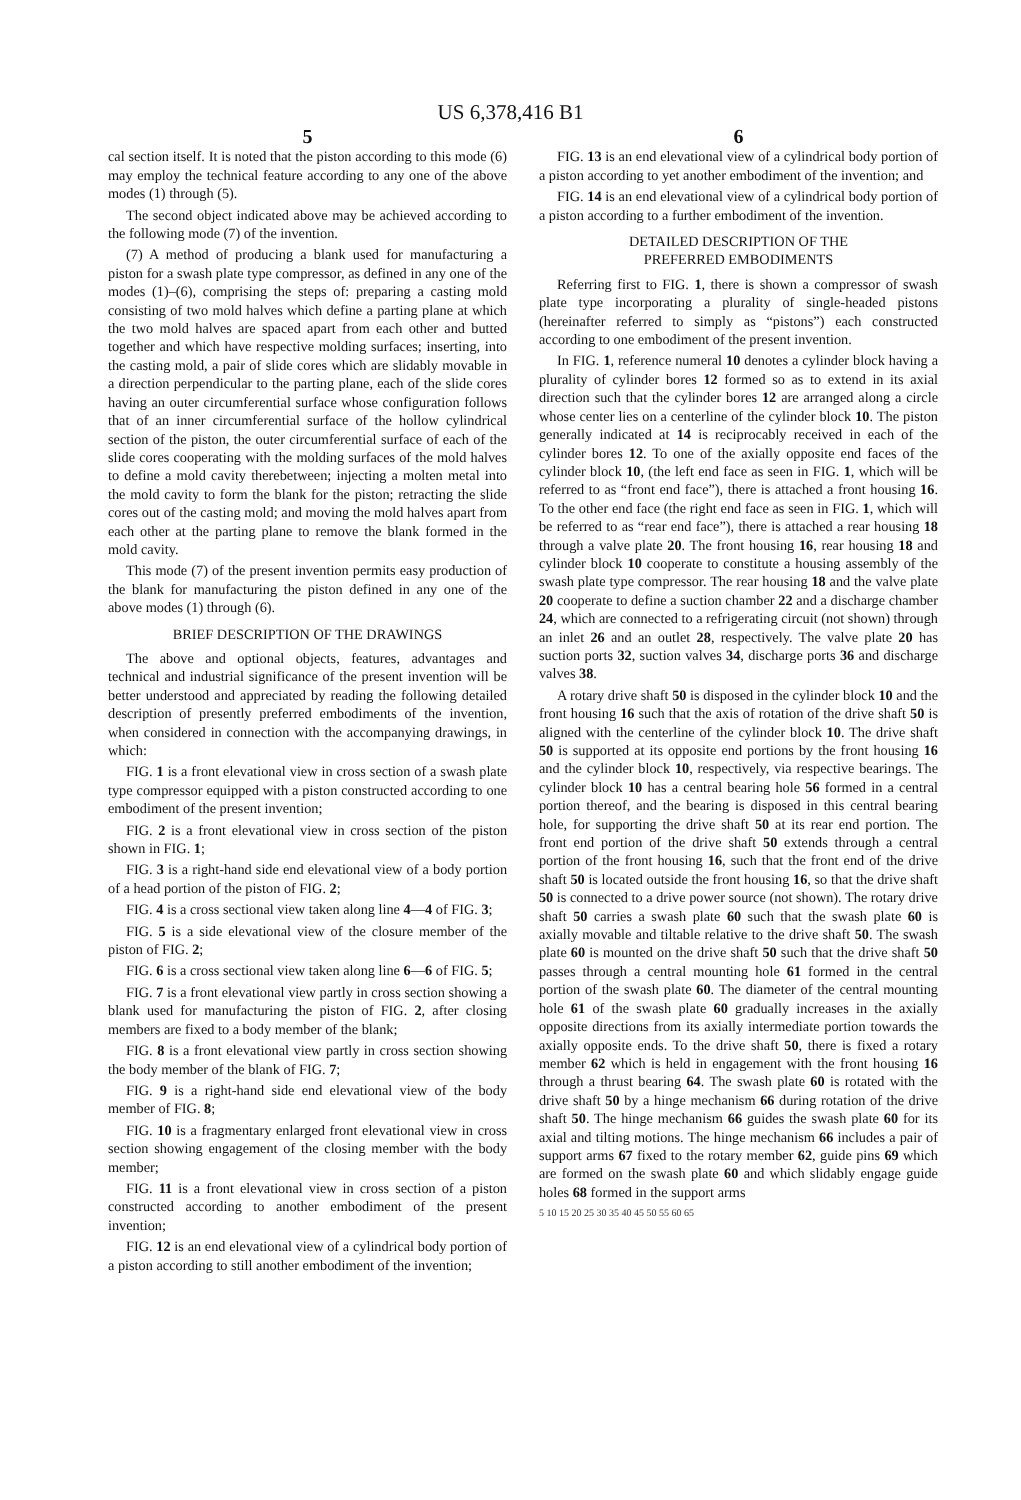US 6,378,416 B1
5
cal section itself. It is noted that the piston according to this mode (6) may employ the technical feature according to any one of the above modes (1) through (5).
The second object indicated above may be achieved according to the following mode (7) of the invention.
(7) A method of producing a blank used for manufacturing a piston for a swash plate type compressor, as defined in any one of the modes (1)–(6), comprising the steps of: preparing a casting mold consisting of two mold halves which define a parting plane at which the two mold halves are spaced apart from each other and butted together and which have respective molding surfaces; inserting, into the casting mold, a pair of slide cores which are slidably movable in a direction perpendicular to the parting plane, each of the slide cores having an outer circumferential surface whose configuration follows that of an inner circumferential surface of the hollow cylindrical section of the piston, the outer circumferential surface of each of the slide cores cooperating with the molding surfaces of the mold halves to define a mold cavity therebetween; injecting a molten metal into the mold cavity to form the blank for the piston; retracting the slide cores out of the casting mold; and moving the mold halves apart from each other at the parting plane to remove the blank formed in the mold cavity.
This mode (7) of the present invention permits easy production of the blank for manufacturing the piston defined in any one of the above modes (1) through (6).
BRIEF DESCRIPTION OF THE DRAWINGS
The above and optional objects, features, advantages and technical and industrial significance of the present invention will be better understood and appreciated by reading the following detailed description of presently preferred embodiments of the invention, when considered in connection with the accompanying drawings, in which:
FIG. 1 is a front elevational view in cross section of a swash plate type compressor equipped with a piston constructed according to one embodiment of the present invention;
FIG. 2 is a front elevational view in cross section of the piston shown in FIG. 1;
FIG. 3 is a right-hand side end elevational view of a body portion of a head portion of the piston of FIG. 2;
FIG. 4 is a cross sectional view taken along line 4—4 of FIG. 3;
FIG. 5 is a side elevational view of the closure member of the piston of FIG. 2;
FIG. 6 is a cross sectional view taken along line 6—6 of FIG. 5;
FIG. 7 is a front elevational view partly in cross section showing a blank used for manufacturing the piston of FIG. 2, after closing members are fixed to a body member of the blank;
FIG. 8 is a front elevational view partly in cross section showing the body member of the blank of FIG. 7;
FIG. 9 is a right-hand side end elevational view of the body member of FIG. 8;
FIG. 10 is a fragmentary enlarged front elevational view in cross section showing engagement of the closing member with the body member;
FIG. 11 is a front elevational view in cross section of a piston constructed according to another embodiment of the present invention;
FIG. 12 is an end elevational view of a cylindrical body portion of a piston according to still another embodiment of the invention;
6
FIG. 13 is an end elevational view of a cylindrical body portion of a piston according to yet another embodiment of the invention; and
FIG. 14 is an end elevational view of a cylindrical body portion of a piston according to a further embodiment of the invention.
DETAILED DESCRIPTION OF THE
PREFERRED EMBODIMENTS
Referring first to FIG. 1, there is shown a compressor of swash plate type incorporating a plurality of single-headed pistons (hereinafter referred to simply as “pistons”) each constructed according to one embodiment of the present invention.
In FIG. 1, reference numeral 10 denotes a cylinder block having a plurality of cylinder bores 12 formed so as to extend in its axial direction such that the cylinder bores 12 are arranged along a circle whose center lies on a centerline of the cylinder block 10. The piston generally indicated at 14 is reciprocably received in each of the cylinder bores 12. To one of the axially opposite end faces of the cylinder block 10, (the left end face as seen in FIG. 1, which will be referred to as “front end face”), there is attached a front housing 16. To the other end face (the right end face as seen in FIG. 1, which will be referred to as “rear end face”), there is attached a rear housing 18 through a valve plate 20. The front housing 16, rear housing 18 and cylinder block 10 cooperate to constitute a housing assembly of the swash plate type compressor. The rear housing 18 and the valve plate 20 cooperate to define a suction chamber 22 and a discharge chamber 24, which are connected to a refrigerating circuit (not shown) through an inlet 26 and an outlet 28, respectively. The valve plate 20 has suction ports 32, suction valves 34, discharge ports 36 and discharge valves 38.
A rotary drive shaft 50 is disposed in the cylinder block 10 and the front housing 16 such that the axis of rotation of the drive shaft 50 is aligned with the centerline of the cylinder block 10. The drive shaft 50 is supported at its opposite end portions by the front housing 16 and the cylinder block 10, respectively, via respective bearings. The cylinder block 10 has a central bearing hole 56 formed in a central portion thereof, and the bearing is disposed in this central bearing hole, for supporting the drive shaft 50 at its rear end portion. The front end portion of the drive shaft 50 extends through a central portion of the front housing 16, such that the front end of the drive shaft 50 is located outside the front housing 16, so that the drive shaft 50 is connected to a drive power source (not shown). The rotary drive shaft 50 carries a swash plate 60 such that the swash plate 60 is axially movable and tiltable relative to the drive shaft 50. The swash plate 60 is mounted on the drive shaft 50 such that the drive shaft 50 passes through a central mounting hole 61 formed in the central portion of the swash plate 60. The diameter of the central mounting hole 61 of the swash plate 60 gradually increases in the axially opposite directions from its axially intermediate portion towards the axially opposite ends. To the drive shaft 50, there is fixed a rotary member 62 which is held in engagement with the front housing 16 through a thrust bearing 64. The swash plate 60 is rotated with the drive shaft 50 by a hinge mechanism 66 during rotation of the drive shaft 50. The hinge mechanism 66 guides the swash plate 60 for its axial and tilting motions. The hinge mechanism 66 includes a pair of support arms 67 fixed to the rotary member 62, guide pins 69 which are formed on the swash plate 60 and which slidably engage guide holes 68 formed in the support arms
5 10 15 20 25 30 35 40 45 50 55 60 65